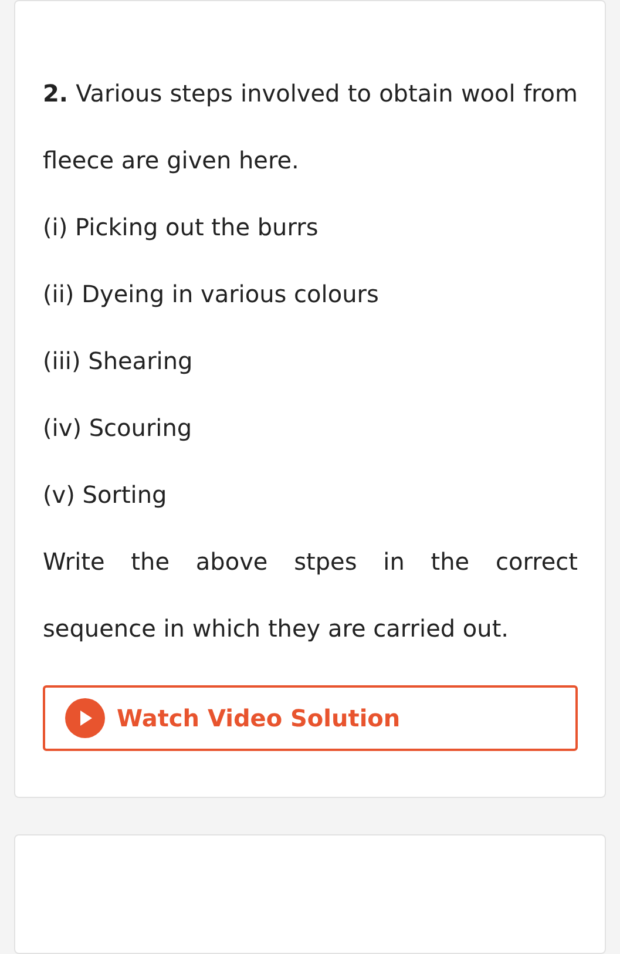2. Various steps involved to obtain wool from fleece are given here.
(i) Picking out the burrs
(ii) Dyeing in various colours
(iii) Shearing
(iv) Scouring
(v) Sorting
Write the above stpes in the correct sequence in which they are carried out.
Watch Video Solution